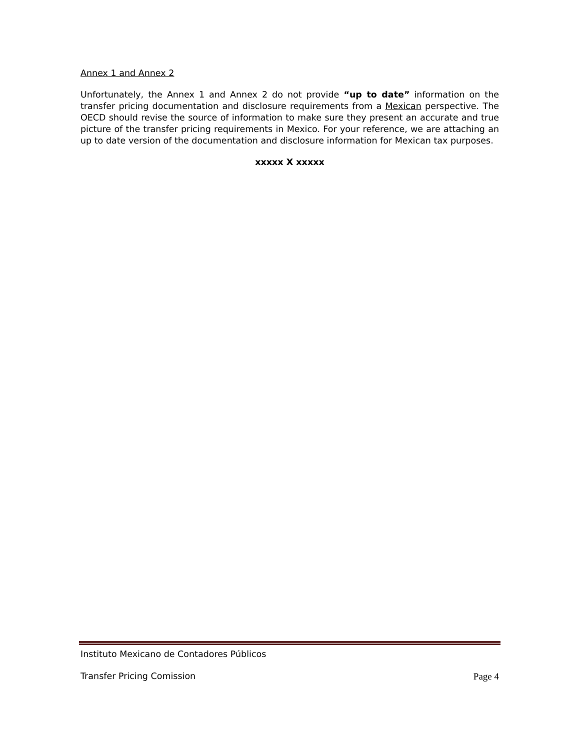Annex 1 and Annex 2
Unfortunately, the Annex 1 and Annex 2 do not provide “up to date” information on the transfer pricing documentation and disclosure requirements from a Mexican perspective. The OECD should revise the source of information to make sure they present an accurate and true picture of the transfer pricing requirements in Mexico. For your reference, we are attaching an up to date version of the documentation and disclosure information for Mexican tax purposes.
xxxxx X xxxxx
Instituto Mexicano de Contadores Públicos
Transfer Pricing Comission Page 4